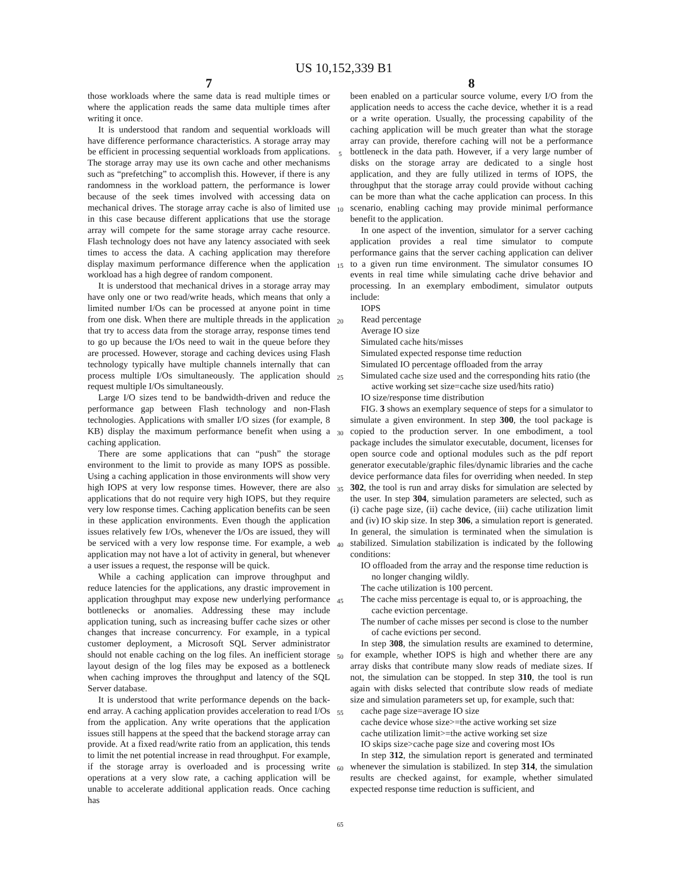US 10,152,339 B1
7
those workloads where the same data is read multiple times or where the application reads the same data multiple times after writing it once.
It is understood that random and sequential workloads will have difference performance characteristics. A storage array may be efficient in processing sequential workloads from applications. The storage array may use its own cache and other mechanisms such as “prefetching” to accomplish this. However, if there is any randomness in the workload pattern, the performance is lower because of the seek times involved with accessing data on mechanical drives. The storage array cache is also of limited use in this case because different applications that use the storage array will compete for the same storage array cache resource. Flash technology does not have any latency associated with seek times to access the data. A caching application may therefore display maximum performance difference when the application workload has a high degree of random component.
It is understood that mechanical drives in a storage array may have only one or two read/write heads, which means that only a limited number I/Os can be processed at anyone point in time from one disk. When there are multiple threads in the application that try to access data from the storage array, response times tend to go up because the I/Os need to wait in the queue before they are processed. However, storage and caching devices using Flash technology typically have multiple channels internally that can process multiple I/Os simultaneously. The application should request multiple I/Os simultaneously.
Large I/O sizes tend to be bandwidth-driven and reduce the performance gap between Flash technology and non-Flash technologies. Applications with smaller I/O sizes (for example, 8 KB) display the maximum performance benefit when using a caching application.
There are some applications that can “push” the storage environment to the limit to provide as many IOPS as possible. Using a caching application in those environments will show very high IOPS at very low response times. However, there are also applications that do not require very high IOPS, but they require very low response times. Caching application benefits can be seen in these application environments. Even though the application issues relatively few I/Os, whenever the I/Os are issued, they will be serviced with a very low response time. For example, a web application may not have a lot of activity in general, but whenever a user issues a request, the response will be quick.
While a caching application can improve throughput and reduce latencies for the applications, any drastic improvement in application throughput may expose new underlying performance bottlenecks or anomalies. Addressing these may include application tuning, such as increasing buffer cache sizes or other changes that increase concurrency. For example, in a typical customer deployment, a Microsoft SQL Server administrator should not enable caching on the log files. An inefficient storage layout design of the log files may be exposed as a bottleneck when caching improves the throughput and latency of the SQL Server database.
It is understood that write performance depends on the back-end array. A caching application provides acceleration to read I/Os from the application. Any write operations that the application issues still happens at the speed that the backend storage array can provide. At a fixed read/write ratio from an application, this tends to limit the net potential increase in read throughput. For example, if the storage array is overloaded and is processing write operations at a very slow rate, a caching application will be unable to accelerate additional application reads. Once caching has
5
10
15
20
25
30
35
40
45
50
55
60
65
8
been enabled on a particular source volume, every I/O from the application needs to access the cache device, whether it is a read or a write operation. Usually, the processing capability of the caching application will be much greater than what the storage array can provide, therefore caching will not be a performance bottleneck in the data path. However, if a very large number of disks on the storage array are dedicated to a single host application, and they are fully utilized in terms of IOPS, the throughput that the storage array could provide without caching can be more than what the cache application can process. In this scenario, enabling caching may provide minimal performance benefit to the application.
In one aspect of the invention, simulator for a server caching application provides a real time simulator to compute performance gains that the server caching application can deliver to a given run time environment. The simulator consumes IO events in real time while simulating cache drive behavior and processing. In an exemplary embodiment, simulator outputs include:
IOPS
Read percentage
Average IO size
Simulated cache hits/misses
Simulated expected response time reduction
Simulated IO percentage offloaded from the array
Simulated cache size used and the corresponding hits ratio (the active working set size=cache size used/hits ratio)
IO size/response time distribution
FIG. 3 shows an exemplary sequence of steps for a simulator to simulate a given environment. In step 300, the tool package is copied to the production server. In one embodiment, a tool package includes the simulator executable, document, licenses for open source code and optional modules such as the pdf report generator executable/graphic files/dynamic libraries and the cache device performance data files for overriding when needed. In step 302, the tool is run and array disks for simulation are selected by the user. In step 304, simulation parameters are selected, such as (i) cache page size, (ii) cache device, (iii) cache utilization limit and (iv) IO skip size. In step 306, a simulation report is generated. In general, the simulation is terminated when the simulation is stabilized. Simulation stabilization is indicated by the following conditions:
IO offloaded from the array and the response time reduction is no longer changing wildly.
The cache utilization is 100 percent.
The cache miss percentage is equal to, or is approaching, the cache eviction percentage.
The number of cache misses per second is close to the number of cache evictions per second.
In step 308, the simulation results are examined to determine, for example, whether IOPS is high and whether there are any array disks that contribute many slow reads of mediate sizes. If not, the simulation can be stopped. In step 310, the tool is run again with disks selected that contribute slow reads of mediate size and simulation parameters set up, for example, such that:
cache page size=average IO size
cache device whose size>=the active working set size
cache utilization limit>=the active working set size
IO skips size>cache page size and covering most IOs
In step 312, the simulation report is generated and terminated whenever the simulation is stabilized. In step 314, the simulation results are checked against, for example, whether simulated expected response time reduction is sufficient, and